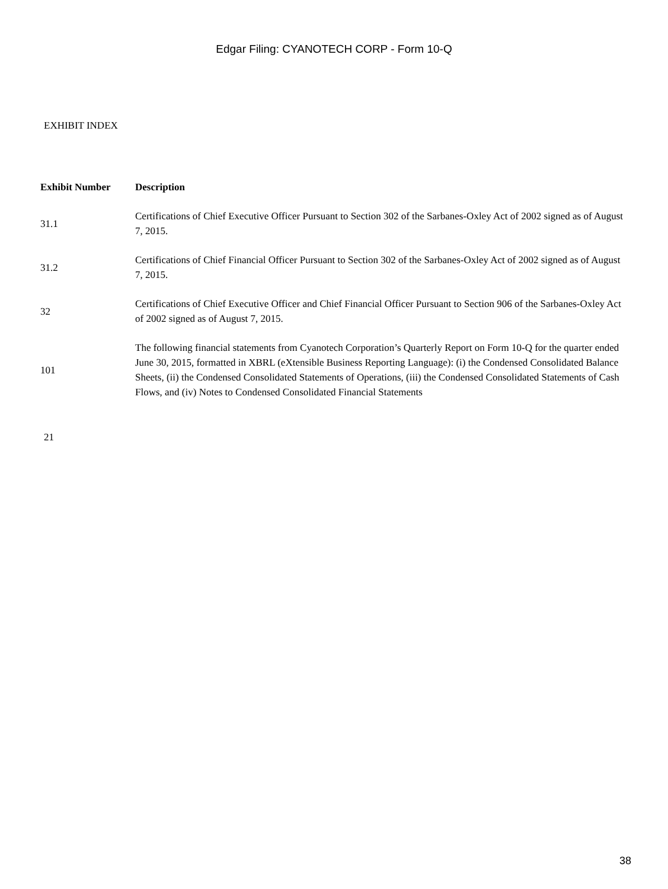Edgar Filing: CYANOTECH CORP - Form 10-Q
EXHIBIT INDEX
| Exhibit Number | Description |
| --- | --- |
| 31.1 | Certifications of Chief Executive Officer Pursuant to Section 302 of the Sarbanes-Oxley Act of 2002 signed as of August 7, 2015. |
| 31.2 | Certifications of Chief Financial Officer Pursuant to Section 302 of the Sarbanes-Oxley Act of 2002 signed as of August 7, 2015. |
| 32 | Certifications of Chief Executive Officer and Chief Financial Officer Pursuant to Section 906 of the Sarbanes-Oxley Act of 2002 signed as of August 7, 2015. |
| 101 | The following financial statements from Cyanotech Corporation’s Quarterly Report on Form 10-Q for the quarter ended June 30, 2015, formatted in XBRL (eXtensible Business Reporting Language): (i) the Condensed Consolidated Balance Sheets, (ii) the Condensed Consolidated Statements of Operations, (iii) the Condensed Consolidated Statements of Cash Flows, and (iv) Notes to Condensed Consolidated Financial Statements |
21
38